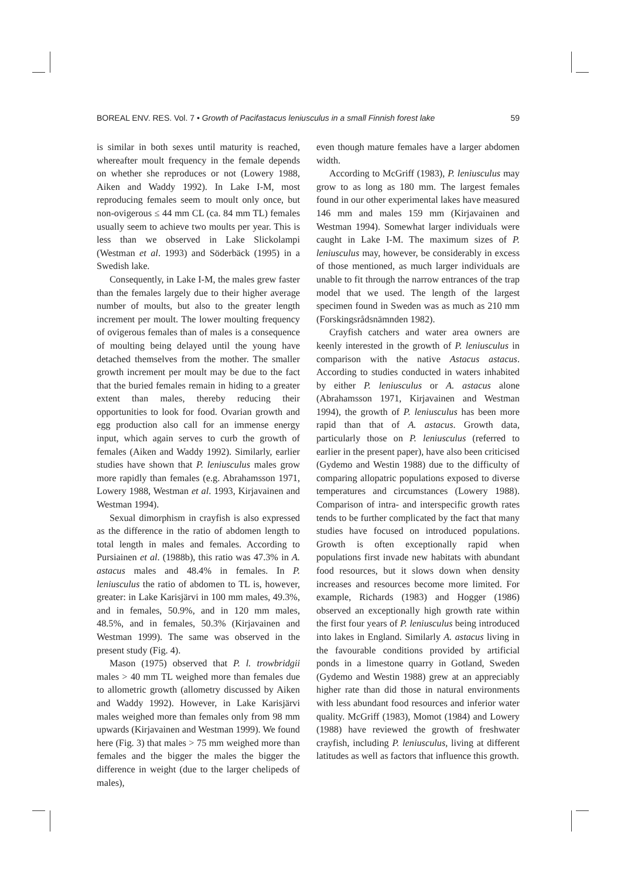BOREAL ENV. RES. Vol. 7 • Growth of Pacifastacus leniusculus in a small Finnish forest lake 59
is similar in both sexes until maturity is reached, whereafter moult frequency in the female depends on whether she reproduces or not (Lowery 1988, Aiken and Waddy 1992). In Lake I-M, most reproducing females seem to moult only once, but non-ovigerous ≤ 44 mm CL (ca. 84 mm TL) females usually seem to achieve two moults per year. This is less than we observed in Lake Slickolampi (Westman et al. 1993) and Söderbäck (1995) in a Swedish lake.
Consequently, in Lake I-M, the males grew faster than the females largely due to their higher average number of moults, but also to the greater length increment per moult. The lower moulting frequency of ovigerous females than of males is a consequence of moulting being delayed until the young have detached themselves from the mother. The smaller growth increment per moult may be due to the fact that the buried females remain in hiding to a greater extent than males, thereby reducing their opportunities to look for food. Ovarian growth and egg production also call for an immense energy input, which again serves to curb the growth of females (Aiken and Waddy 1992). Similarly, earlier studies have shown that P. leniusculus males grow more rapidly than females (e.g. Abrahamsson 1971, Lowery 1988, Westman et al. 1993, Kirjavainen and Westman 1994).
Sexual dimorphism in crayfish is also expressed as the difference in the ratio of abdomen length to total length in males and females. According to Pursiainen et al. (1988b), this ratio was 47.3% in A. astacus males and 48.4% in females. In P. leniusculus the ratio of abdomen to TL is, however, greater: in Lake Karisjärvi in 100 mm males, 49.3%, and in females, 50.9%, and in 120 mm males, 48.5%, and in females, 50.3% (Kirjavainen and Westman 1999). The same was observed in the present study (Fig. 4).
Mason (1975) observed that P. l. trowbridgii males > 40 mm TL weighed more than females due to allometric growth (allometry discussed by Aiken and Waddy 1992). However, in Lake Karisjärvi males weighed more than females only from 98 mm upwards (Kirjavainen and Westman 1999). We found here (Fig. 3) that males > 75 mm weighed more than females and the bigger the males the bigger the difference in weight (due to the larger chelipeds of males),
even though mature females have a larger abdomen width.
According to McGriff (1983), P. leniusculus may grow to as long as 180 mm. The largest females found in our other experimental lakes have measured 146 mm and males 159 mm (Kirjavainen and Westman 1994). Somewhat larger individuals were caught in Lake I-M. The maximum sizes of P. leniusculus may, however, be considerably in excess of those mentioned, as much larger individuals are unable to fit through the narrow entrances of the trap model that we used. The length of the largest specimen found in Sweden was as much as 210 mm (Forskingsrådsnämnden 1982).
Crayfish catchers and water area owners are keenly interested in the growth of P. leniusculus in comparison with the native Astacus astacus. According to studies conducted in waters inhabited by either P. leniusculus or A. astacus alone (Abrahamsson 1971, Kirjavainen and Westman 1994), the growth of P. leniusculus has been more rapid than that of A. astacus. Growth data, particularly those on P. leniusculus (referred to earlier in the present paper), have also been criticised (Gydemo and Westin 1988) due to the difficulty of comparing allopatric populations exposed to diverse temperatures and circumstances (Lowery 1988). Comparison of intra- and interspecific growth rates tends to be further complicated by the fact that many studies have focused on introduced populations. Growth is often exceptionally rapid when populations first invade new habitats with abundant food resources, but it slows down when density increases and resources become more limited. For example, Richards (1983) and Hogger (1986) observed an exceptionally high growth rate within the first four years of P. leniusculus being introduced into lakes in England. Similarly A. astacus living in the favourable conditions provided by artificial ponds in a limestone quarry in Gotland, Sweden (Gydemo and Westin 1988) grew at an appreciably higher rate than did those in natural environments with less abundant food resources and inferior water quality. McGriff (1983), Momot (1984) and Lowery (1988) have reviewed the growth of freshwater crayfish, including P. leniusculus, living at different latitudes as well as factors that influence this growth.